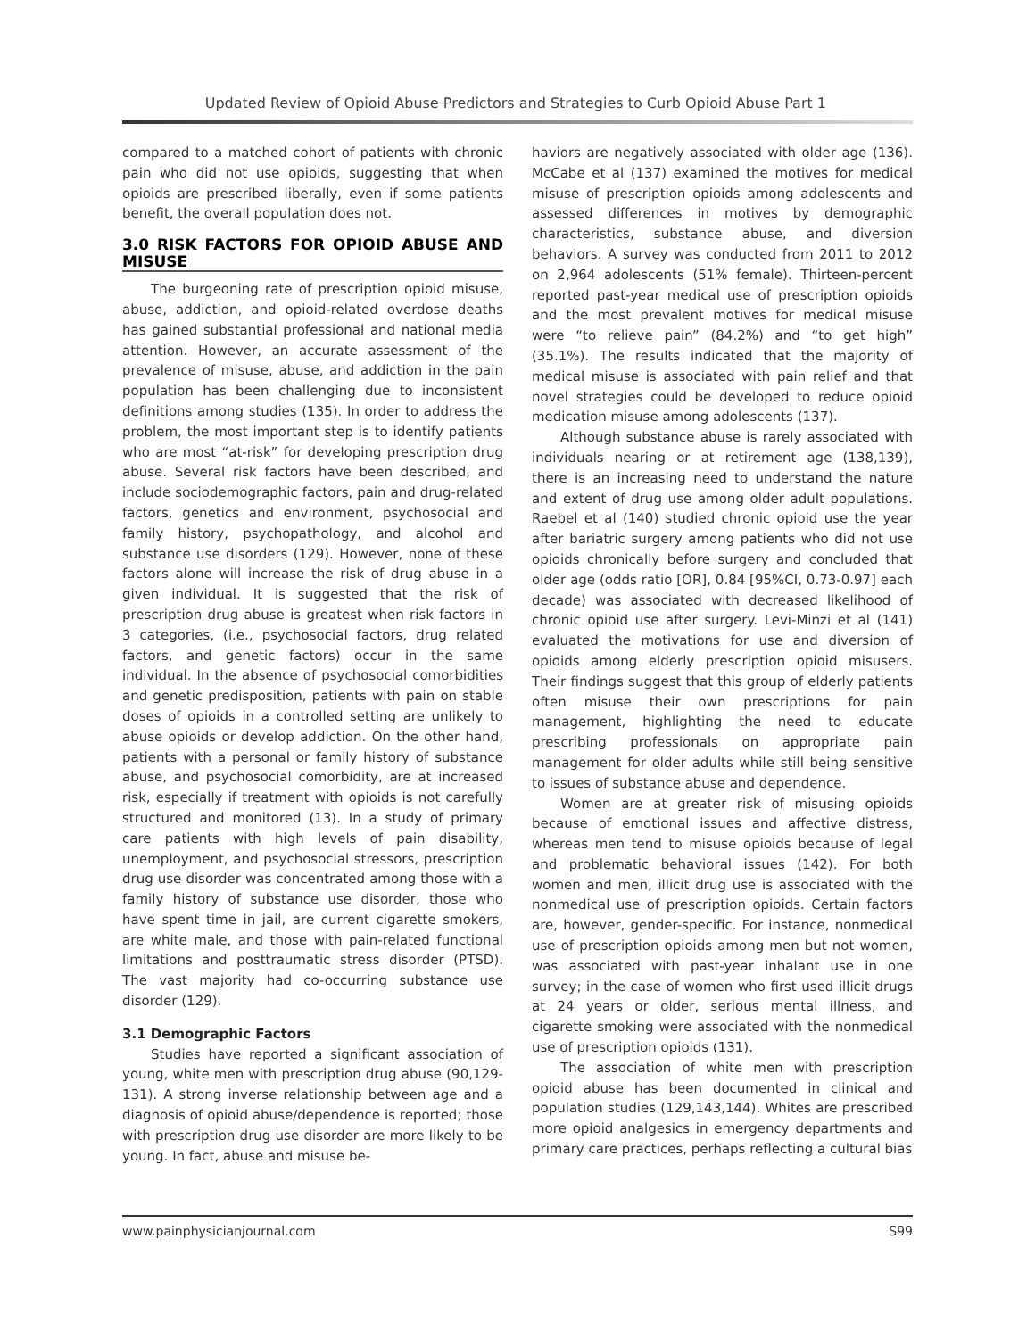Updated Review of Opioid Abuse Predictors and Strategies to Curb Opioid Abuse Part 1
compared to a matched cohort of patients with chronic pain who did not use opioids, suggesting that when opioids are prescribed liberally, even if some patients benefit, the overall population does not.
3.0 RISK FACTORS FOR OPIOID ABUSE AND MISUSE
The burgeoning rate of prescription opioid misuse, abuse, addiction, and opioid-related overdose deaths has gained substantial professional and national media attention. However, an accurate assessment of the prevalence of misuse, abuse, and addiction in the pain population has been challenging due to inconsistent definitions among studies (135). In order to address the problem, the most important step is to identify patients who are most “at-risk” for developing prescription drug abuse. Several risk factors have been described, and include sociodemographic factors, pain and drug-related factors, genetics and environment, psychosocial and family history, psychopathology, and alcohol and substance use disorders (129). However, none of these factors alone will increase the risk of drug abuse in a given individual. It is suggested that the risk of prescription drug abuse is greatest when risk factors in 3 categories, (i.e., psychosocial factors, drug related factors, and genetic factors) occur in the same individual. In the absence of psychosocial comorbidities and genetic predisposition, patients with pain on stable doses of opioids in a controlled setting are unlikely to abuse opioids or develop addiction. On the other hand, patients with a personal or family history of substance abuse, and psychosocial comorbidity, are at increased risk, especially if treatment with opioids is not carefully structured and monitored (13). In a study of primary care patients with high levels of pain disability, unemployment, and psychosocial stressors, prescription drug use disorder was concentrated among those with a family history of substance use disorder, those who have spent time in jail, are current cigarette smokers, are white male, and those with pain-related functional limitations and posttraumatic stress disorder (PTSD). The vast majority had co-occurring substance use disorder (129).
3.1 Demographic Factors
Studies have reported a significant association of young, white men with prescription drug abuse (90,129-131). A strong inverse relationship between age and a diagnosis of opioid abuse/dependence is reported; those with prescription drug use disorder are more likely to be young. In fact, abuse and misuse be-
haviors are negatively associated with older age (136). McCabe et al (137) examined the motives for medical misuse of prescription opioids among adolescents and assessed differences in motives by demographic characteristics, substance abuse, and diversion behaviors. A survey was conducted from 2011 to 2012 on 2,964 adolescents (51% female). Thirteen-percent reported past-year medical use of prescription opioids and the most prevalent motives for medical misuse were “to relieve pain” (84.2%) and “to get high” (35.1%). The results indicated that the majority of medical misuse is associated with pain relief and that novel strategies could be developed to reduce opioid medication misuse among adolescents (137).
Although substance abuse is rarely associated with individuals nearing or at retirement age (138,139), there is an increasing need to understand the nature and extent of drug use among older adult populations. Raebel et al (140) studied chronic opioid use the year after bariatric surgery among patients who did not use opioids chronically before surgery and concluded that older age (odds ratio [OR], 0.84 [95%CI, 0.73-0.97] each decade) was associated with decreased likelihood of chronic opioid use after surgery. Levi-Minzi et al (141) evaluated the motivations for use and diversion of opioids among elderly prescription opioid misusers. Their findings suggest that this group of elderly patients often misuse their own prescriptions for pain management, highlighting the need to educate prescribing professionals on appropriate pain management for older adults while still being sensitive to issues of substance abuse and dependence.
Women are at greater risk of misusing opioids because of emotional issues and affective distress, whereas men tend to misuse opioids because of legal and problematic behavioral issues (142). For both women and men, illicit drug use is associated with the nonmedical use of prescription opioids. Certain factors are, however, gender-specific. For instance, nonmedical use of prescription opioids among men but not women, was associated with past-year inhalant use in one survey; in the case of women who first used illicit drugs at 24 years or older, serious mental illness, and cigarette smoking were associated with the nonmedical use of prescription opioids (131).
The association of white men with prescription opioid abuse has been documented in clinical and population studies (129,143,144). Whites are prescribed more opioid analgesics in emergency departments and primary care practices, perhaps reflecting a cultural bias
www.painphysicianjournal.com S99